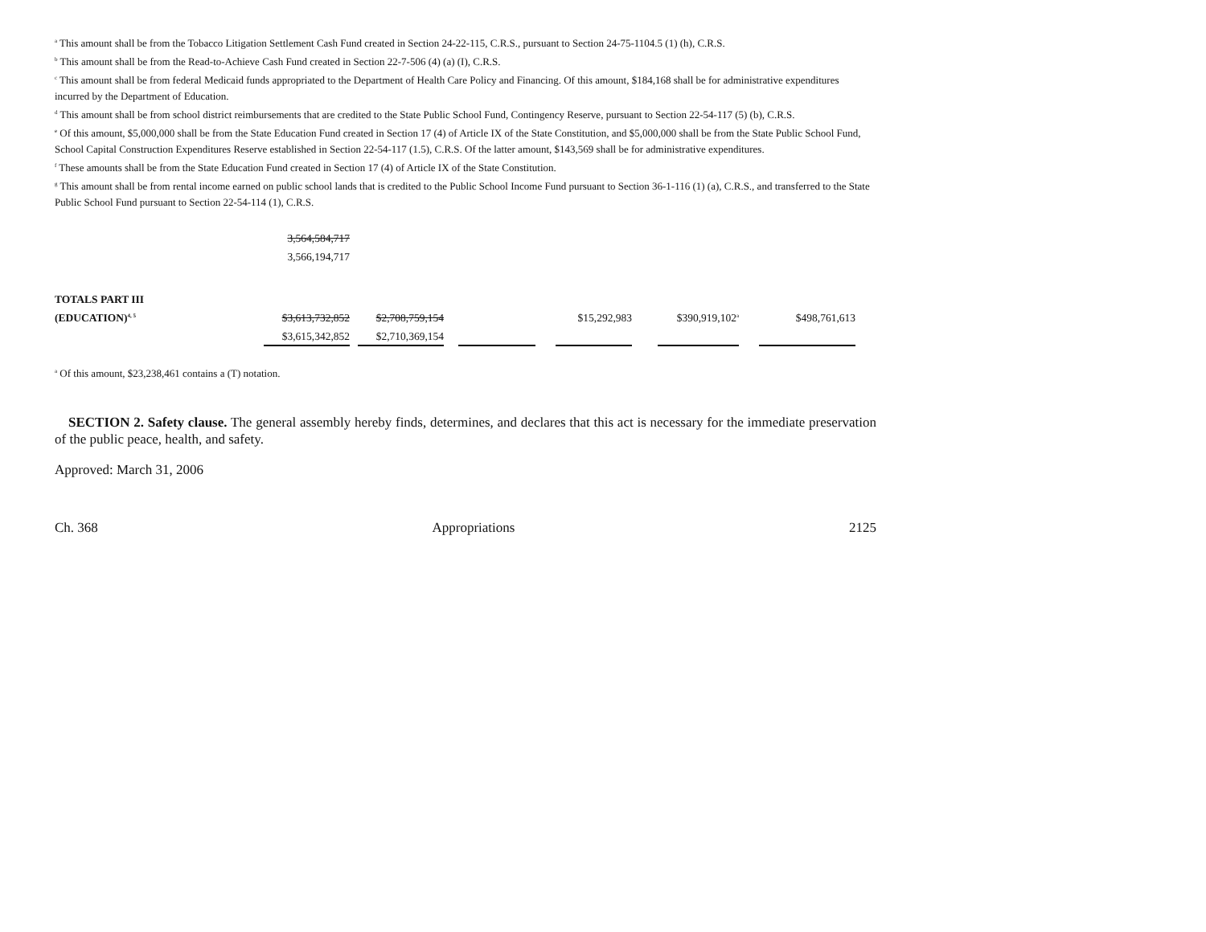<sup>a</sup> This amount shall be from the Tobacco Litigation Settlement Cash Fund created in Section 24-22-115, C.R.S., pursuant to Section 24-75-1104.5 (1) (h), C.R.S.
<sup>b</sup> This amount shall be from the Read-to-Achieve Cash Fund created in Section 22-7-506 (4) (a) (I), C.R.S.
<sup>c</sup> This amount shall be from federal Medicaid funds appropriated to the Department of Health Care Policy and Financing. Of this amount, $184,168 shall be for administrative expenditures incurred by the Department of Education.
<sup>d</sup> This amount shall be from school district reimbursements that are credited to the State Public School Fund, Contingency Reserve, pursuant to Section 22-54-117 (5) (b), C.R.S.
<sup>e</sup> Of this amount, $5,000,000 shall be from the State Education Fund created in Section 17 (4) of Article IX of the State Constitution, and $5,000,000 shall be from the State Public School Fund, School Capital Construction Expenditures Reserve established in Section 22-54-117 (1.5), C.R.S. Of the latter amount, $143,569 shall be for administrative expenditures.
<sup>f</sup> These amounts shall be from the State Education Fund created in Section 17 (4) of Article IX of the State Constitution.
<sup>g</sup> This amount shall be from rental income earned on public school lands that is credited to the Public School Income Fund pursuant to Section 36-1-116 (1) (a), C.R.S., and transferred to the State Public School Fund pursuant to Section 22-54-114 (1), C.R.S.
| | 3,564,584,717 | | | | | | | | | | |
| | 3,566,194,717 | | | | | | | | | | |
| TOTALS PART III | | | | | | | | | | | |
| (EDUCATION)<sup>4, 5</sup> | $3,613,732,852 | | $2,708,759,154 | | | | $15,292,983 | | $390,919,102<sup>a</sup> | | $498,761,613 |
| | $3,615,342,852 | | $2,710,369,154 | | | | | | | | |
<sup>a</sup> Of this amount, $23,238,461 contains a (T) notation.
SECTION 2. Safety clause. The general assembly hereby finds, determines, and declares that this act is necessary for the immediate preservation of the public peace, health, and safety.
Approved: March 31, 2006
Ch. 368 Appropriations 2125